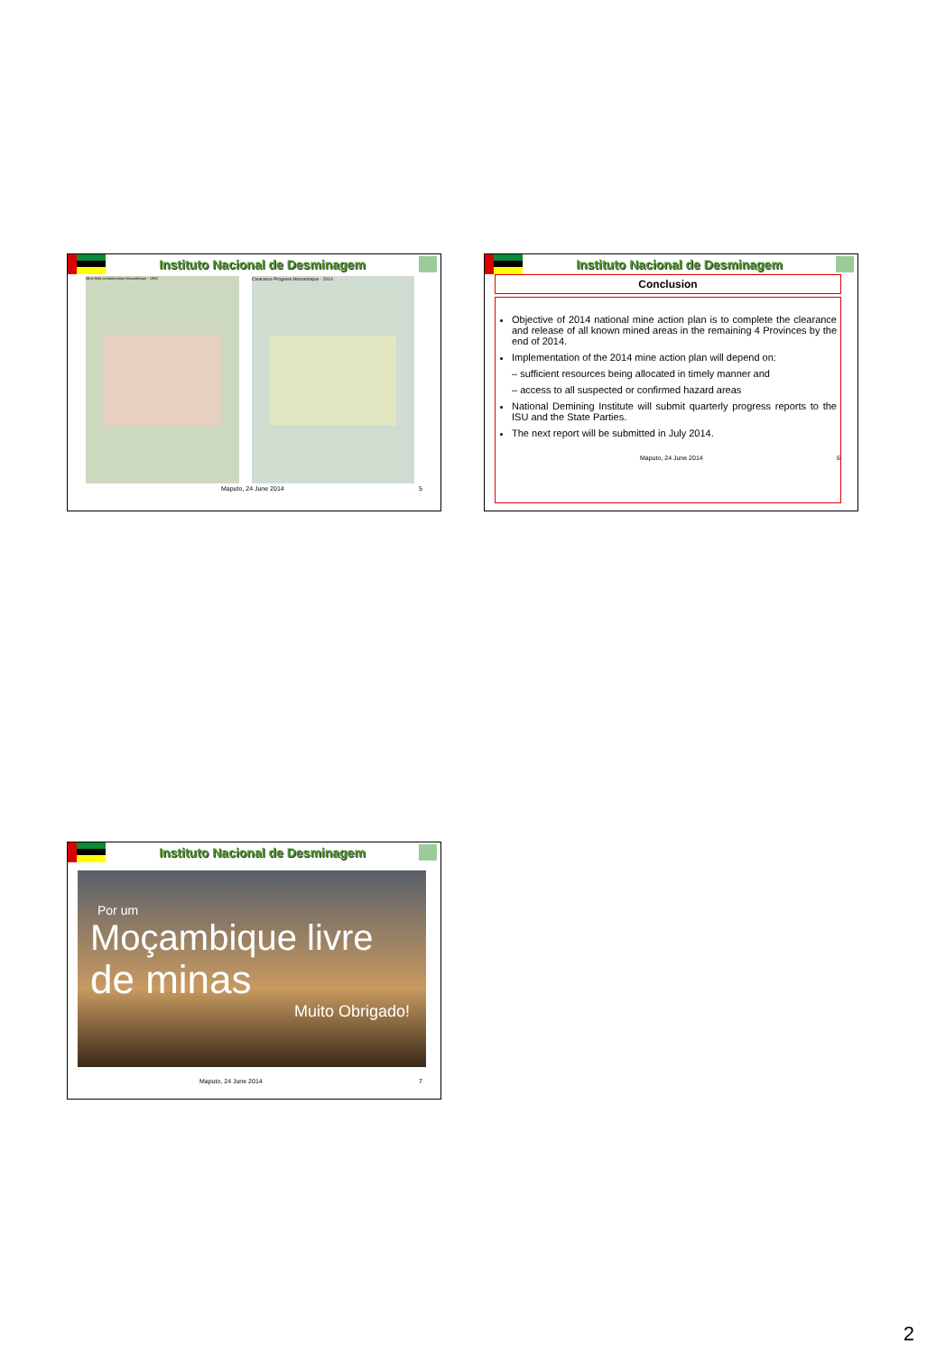Instituto Nacional de Desminagem
Mine field contamination Mozambique - 1993
Clearance Progress Mozambique - 2014
Maputo, 24 June 2014 5
Instituto Nacional de Desminagem
Conclusion
Objective of 2014 national mine action plan is to complete the clearance and release of all known mined areas in the remaining 4 Provinces by the end of 2014.
Implementation of the 2014 mine action plan will depend on:
– sufficient resources being allocated in timely manner and
– access to all suspected or confirmed hazard areas
National Demining Institute will submit quarterly progress reports to the ISU and the State Parties.
The next report will be submitted in July 2014.
Maputo, 24 June 2014 6
Instituto Nacional de Desminagem
Por um
Moçambique livre
de minas
Muito Obrigado!
Maputo, 24 June 2014 7
2